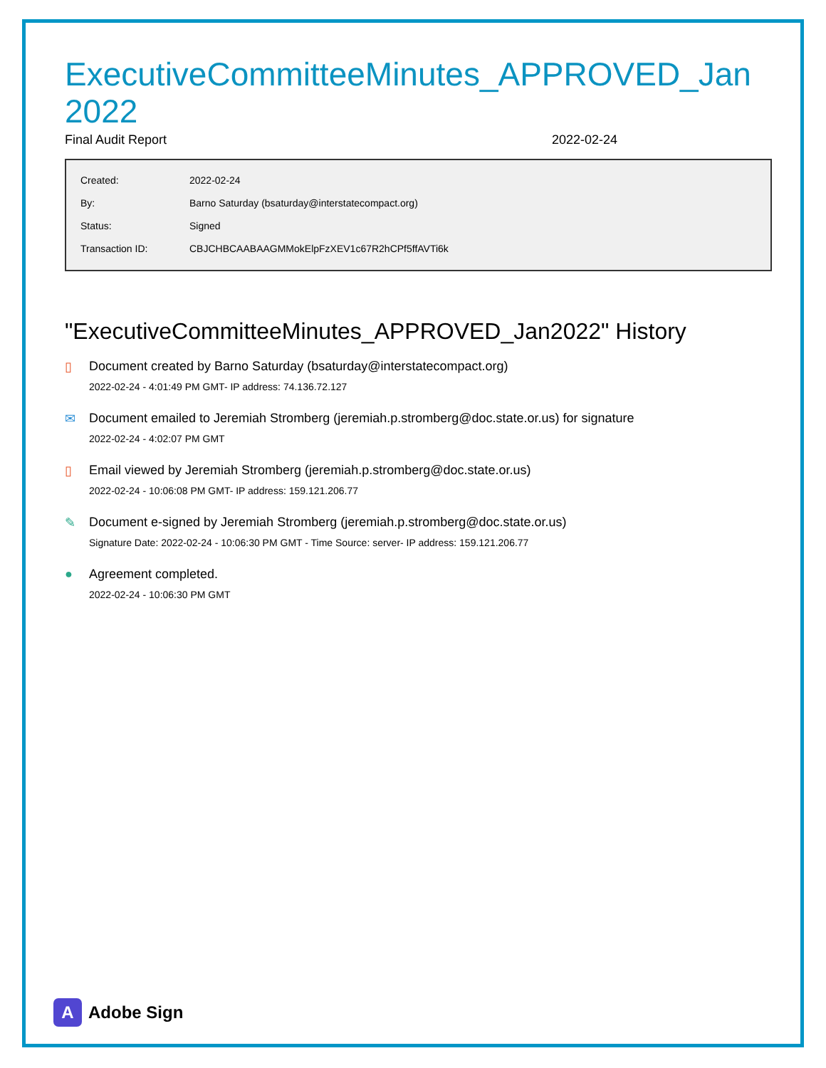ExecutiveCommitteeMinutes_APPROVED_Jan2022
Final Audit Report 2022-02-24
| Created: | 2022-02-24 |
| By: | Barno Saturday (bsaturday@interstatecompact.org) |
| Status: | Signed |
| Transaction ID: | CBJCHBCAABAAGMMokElpFzXEV1c67R2hCPf5ffAVTi6k |
"ExecutiveCommitteeMinutes_APPROVED_Jan2022" History
▯ Document created by Barno Saturday (bsaturday@interstatecompact.org)
2022-02-24 - 4:01:49 PM GMT- IP address: 74.136.72.127
✉ Document emailed to Jeremiah Stromberg (jeremiah.p.stromberg@doc.state.or.us) for signature
2022-02-24 - 4:02:07 PM GMT
▯ Email viewed by Jeremiah Stromberg (jeremiah.p.stromberg@doc.state.or.us)
2022-02-24 - 10:06:08 PM GMT- IP address: 159.121.206.77
✎ Document e-signed by Jeremiah Stromberg (jeremiah.p.stromberg@doc.state.or.us)
Signature Date: 2022-02-24 - 10:06:30 PM GMT - Time Source: server- IP address: 159.121.206.77
● Agreement completed.
2022-02-24 - 10:06:30 PM GMT
A
Adobe Sign